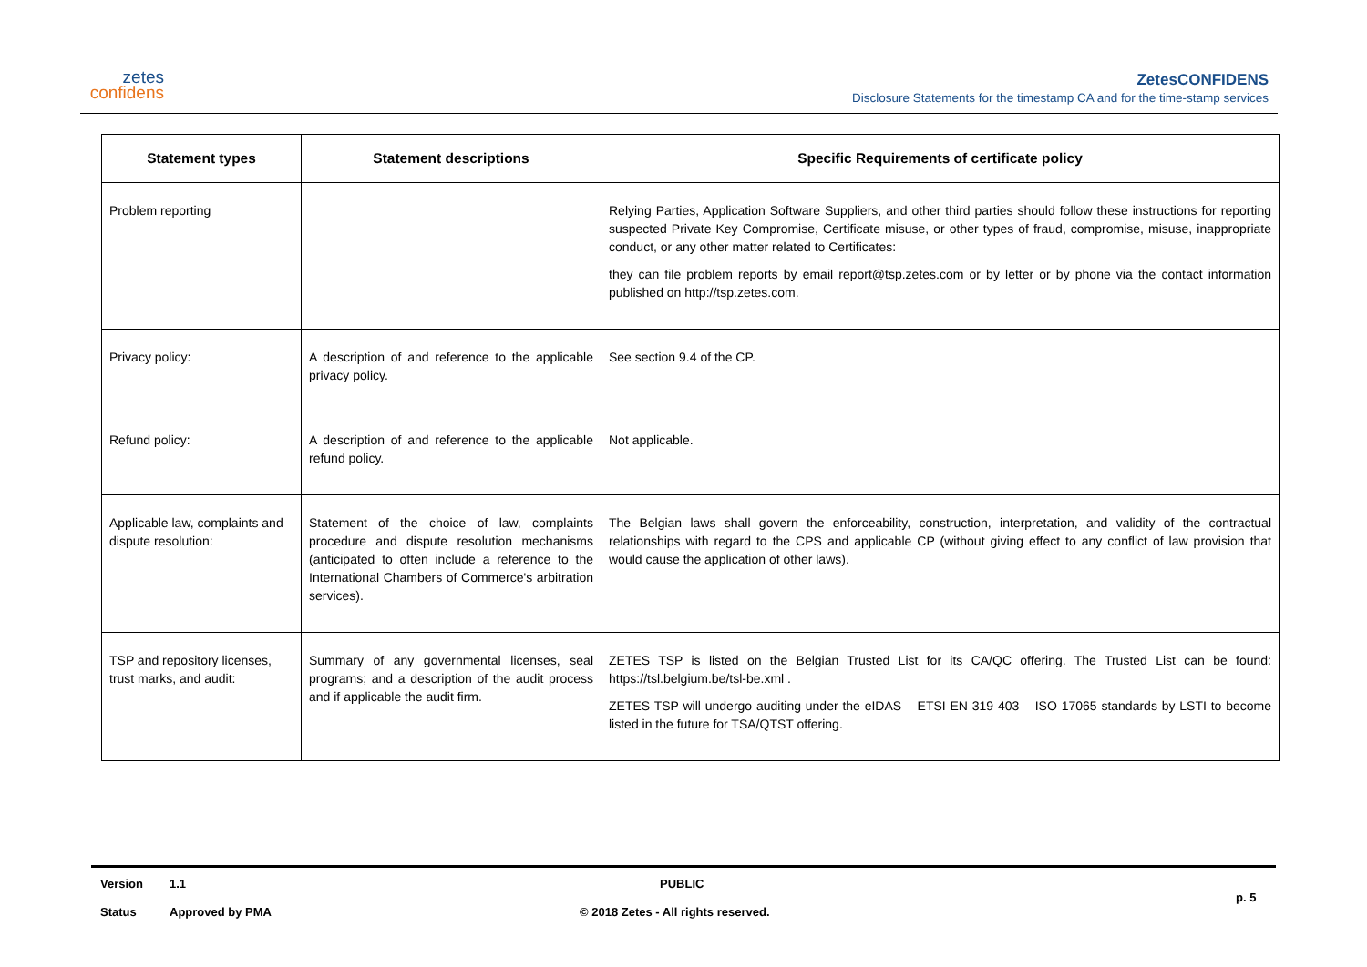zetes
confidens
ZetesCONFIDENS
Disclosure Statements for the timestamp CA and for the time-stamp services
| Statement types | Statement descriptions | Specific Requirements of certificate policy |
| --- | --- | --- |
| Problem reporting | | Relying Parties, Application Software Suppliers, and other third parties should follow these instructions for reporting suspected Private Key Compromise, Certificate misuse, or other types of fraud, compromise, misuse, inappropriate conduct, or any other matter related to Certificates: they can file problem reports by email report@tsp.zetes.com or by letter or by phone via the contact information published on http://tsp.zetes.com. |
| Privacy policy: | A description of and reference to the applicable privacy policy. | See section 9.4 of the CP. |
| Refund policy: | A description of and reference to the applicable refund policy. | Not applicable. |
| Applicable law, complaints and dispute resolution: | Statement of the choice of law, complaints procedure and dispute resolution mechanisms (anticipated to often include a reference to the International Chambers of Commerce's arbitration services). | The Belgian laws shall govern the enforceability, construction, interpretation, and validity of the contractual relationships with regard to the CPS and applicable CP (without giving effect to any conflict of law provision that would cause the application of other laws). |
| TSP and repository licenses, trust marks, and audit: | Summary of any governmental licenses, seal programs; and a description of the audit process and if applicable the audit firm. | ZETES TSP is listed on the Belgian Trusted List for its CA/QC offering. The Trusted List can be found: https://tsl.belgium.be/tsl-be.xml . ZETES TSP will undergo auditing under the eIDAS – ETSI EN 319 403 – ISO 17065 standards by LSTI to become listed in the future for TSA/QTST offering. |
Version 1.1 PUBLIC
Status Approved by PMA © 2018 Zetes - All rights reserved. p. 5